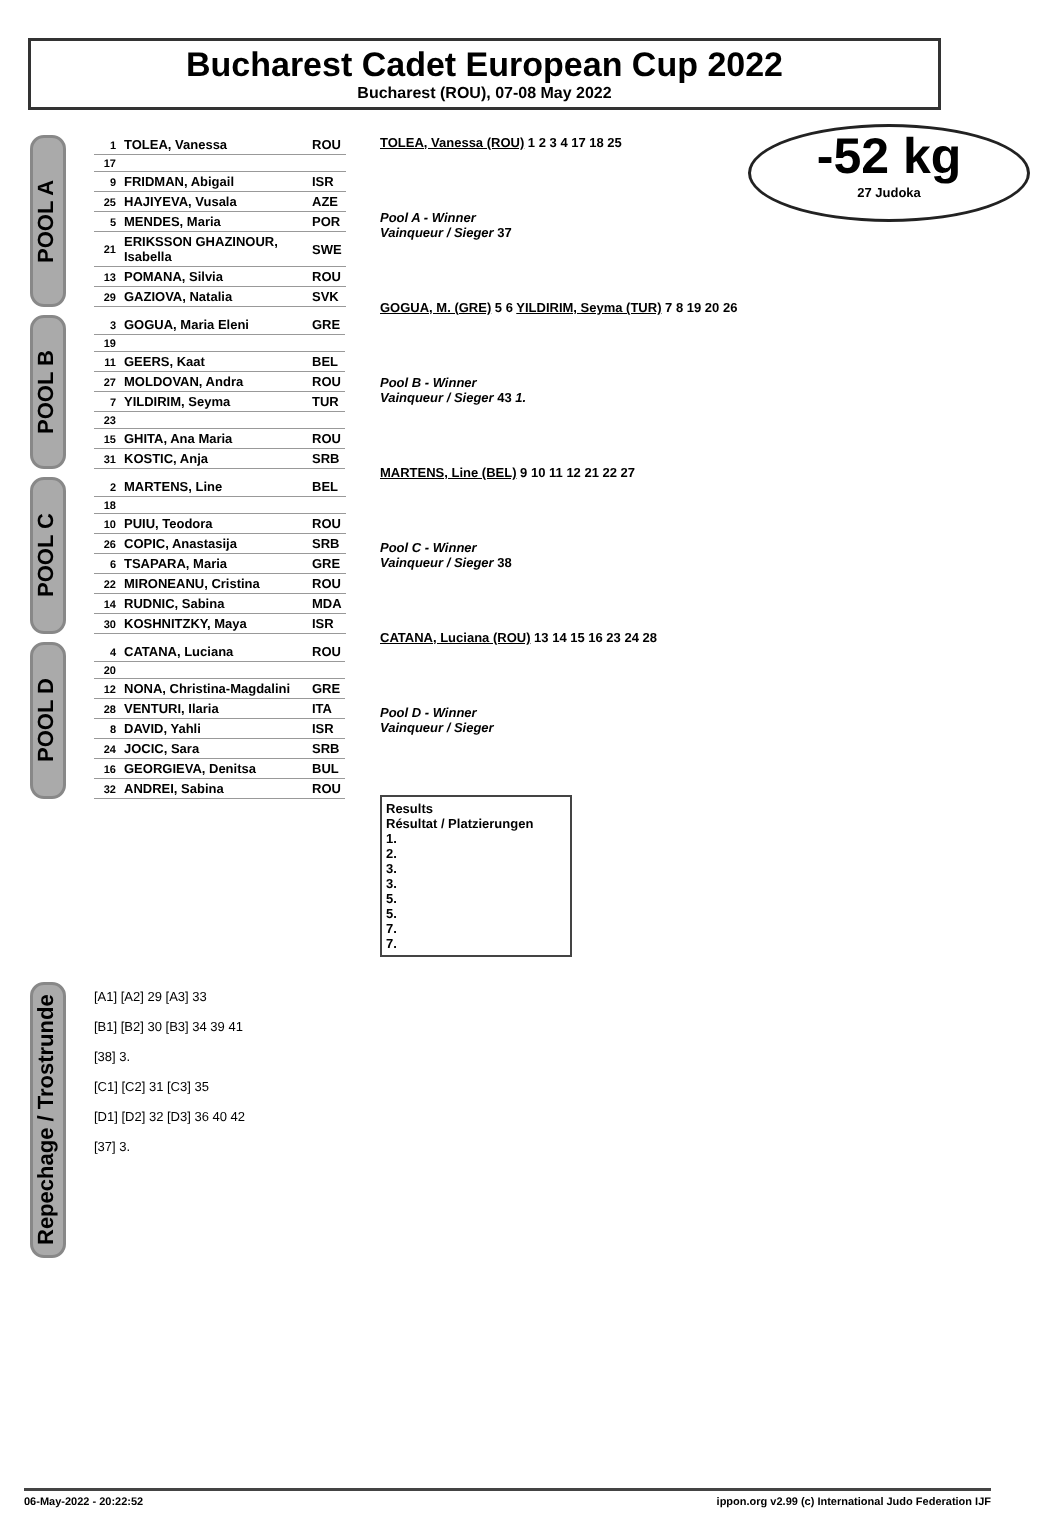Bucharest Cadet European Cup 2022
Bucharest (ROU), 07-08 May 2022
-52 kg
27 Judoka
POOL A
| 1 | TOLEA, Vanessa | ROU |
| 17 | | |
| 9 | FRIDMAN, Abigail | ISR |
| 25 | HAJIYEVA, Vusala | AZE |
| 5 | MENDES, Maria | POR |
| 21 | ERIKSSON GHAZINOUR, Isabella | SWE |
| 13 | POMANA, Silvia | ROU |
| 29 | GAZIOVA, Natalia | SVK |
POOL B
| 3 | GOGUA, Maria Eleni | GRE |
| 19 | | |
| 11 | GEERS, Kaat | BEL |
| 27 | MOLDOVAN, Andra | ROU |
| 7 | YILDIRIM, Seyma | TUR |
| 23 | | |
| 15 | GHITA, Ana Maria | ROU |
| 31 | KOSTIC, Anja | SRB |
POOL C
| 2 | MARTENS, Line | BEL |
| 18 | | |
| 10 | PUIU, Teodora | ROU |
| 26 | COPIC, Anastasija | SRB |
| 6 | TSAPARA, Maria | GRE |
| 22 | MIRONEANU, Cristina | ROU |
| 14 | RUDNIC, Sabina | MDA |
| 30 | KOSHNITZKY, Maya | ISR |
POOL D
| 4 | CATANA, Luciana | ROU |
| 20 | | |
| 12 | NONA, Christina-Magdalini | GRE |
| 28 | VENTURI, Ilaria | ITA |
| 8 | DAVID, Yahli | ISR |
| 24 | JOCIC, Sara | SRB |
| 16 | GEORGIEVA, Denitsa | BUL |
| 32 | ANDREI, Sabina | ROU |
TOLEA, Vanessa (ROU) 1 2 3 4 17 18 25
Pool A - Winner
Vainqueur / Sieger 37
GOGUA, M. (GRE) 5 6 YILDIRIM, Seyma (TUR) 7 8 19 20 26
Pool B - Winner
Vainqueur / Sieger 43 1.
MARTENS, Line (BEL) 9 10 11 12 21 22 27
Pool C - Winner
Vainqueur / Sieger 38
CATANA, Luciana (ROU) 13 14 15 16 23 24 28
Pool D - Winner
Vainqueur / Sieger
Results
Résultat / Platzierungen
1.
2.
3.
3.
5.
5.
7.
7.
Repechage / Trostrunde
[A1] [A2] 29 [A3] 33
[B1] [B2] 30 [B3] 34 39 41
[38] 3.
[C1] [C2] 31 [C3] 35
[D1] [D2] 32 [D3] 36 40 42
[37] 3.
06-May-2022 - 20:22:52 ippon.org v2.99 (c) International Judo Federation IJF